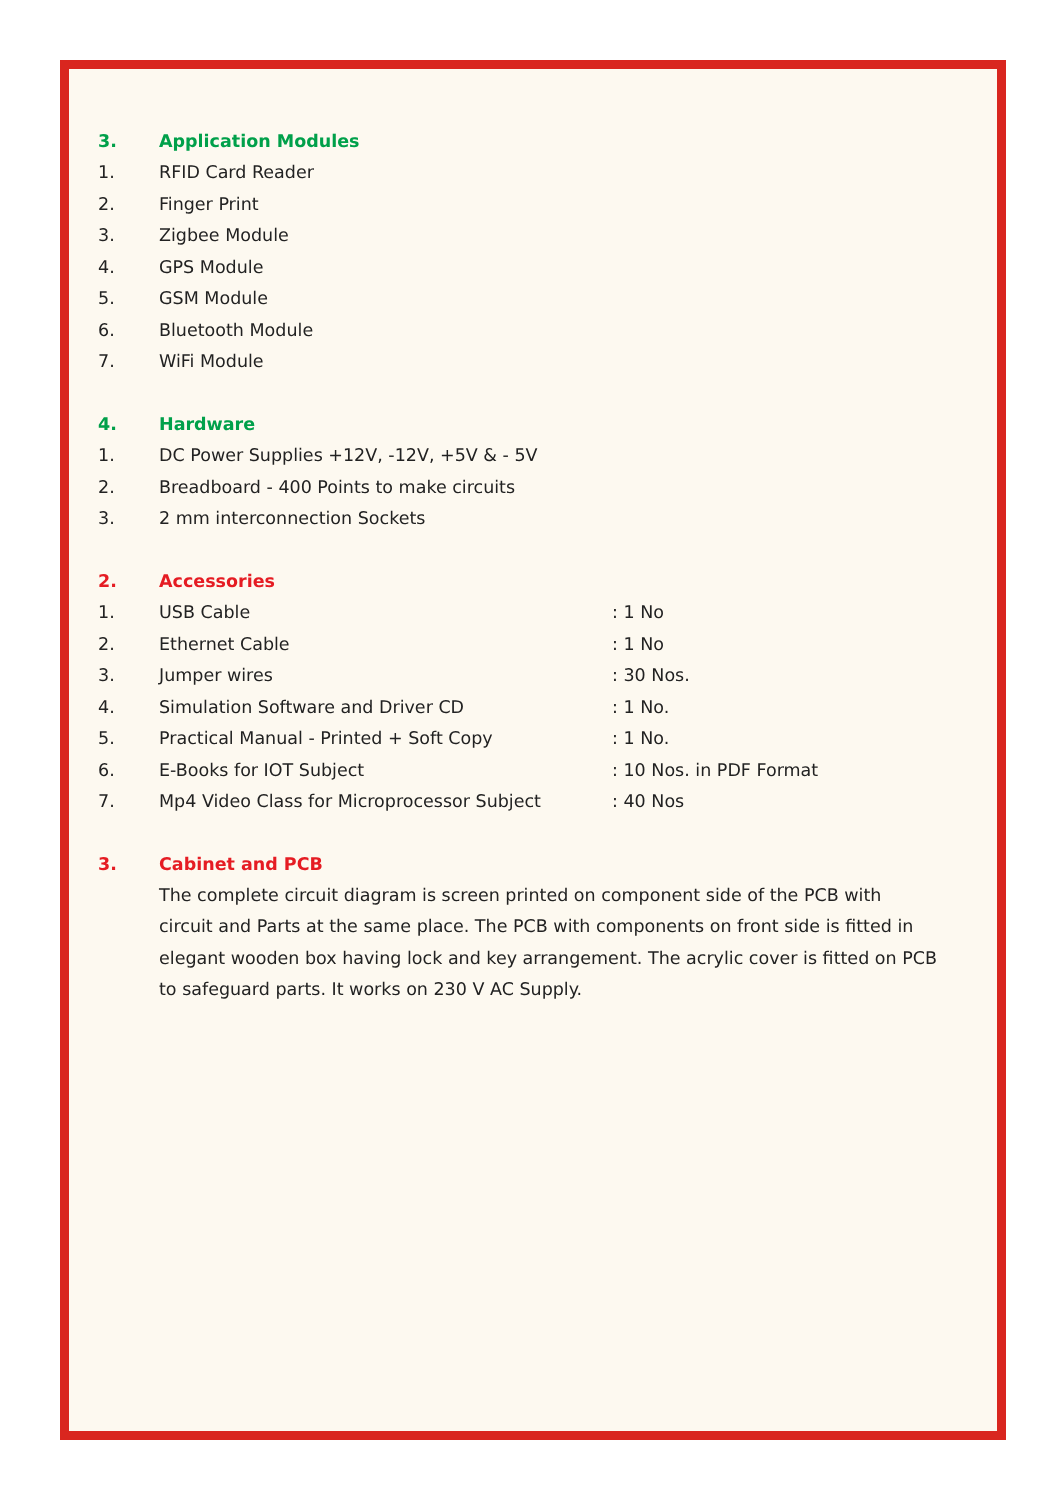3. Application Modules
1. RFID Card Reader
2. Finger Print
3. Zigbee Module
4. GPS Module
5. GSM Module
6. Bluetooth Module
7. WiFi Module
4. Hardware
1. DC Power Supplies +12V, -12V, +5V & - 5V
2. Breadboard - 400 Points to make circuits
3. 2 mm interconnection Sockets
2. Accessories
1. USB Cable: 1 No
2. Ethernet Cable: 1 No
3. Jumper wires: 30 Nos.
4. Simulation Software and Driver CD: 1 No.
5. Practical Manual - Printed + Soft Copy: 1 No.
6. E-Books for IOT Subject: 10 Nos. in PDF Format
7. Mp4 Video Class for Microprocessor Subject: 40 Nos
3. Cabinet and PCB
The complete circuit diagram is screen printed on component side of the PCB with circuit and Parts at the same place. The PCB with components on front side is fitted in elegant wooden box having lock and key arrangement. The acrylic cover is fitted on PCB to safeguard parts. It works on 230 V AC Supply.